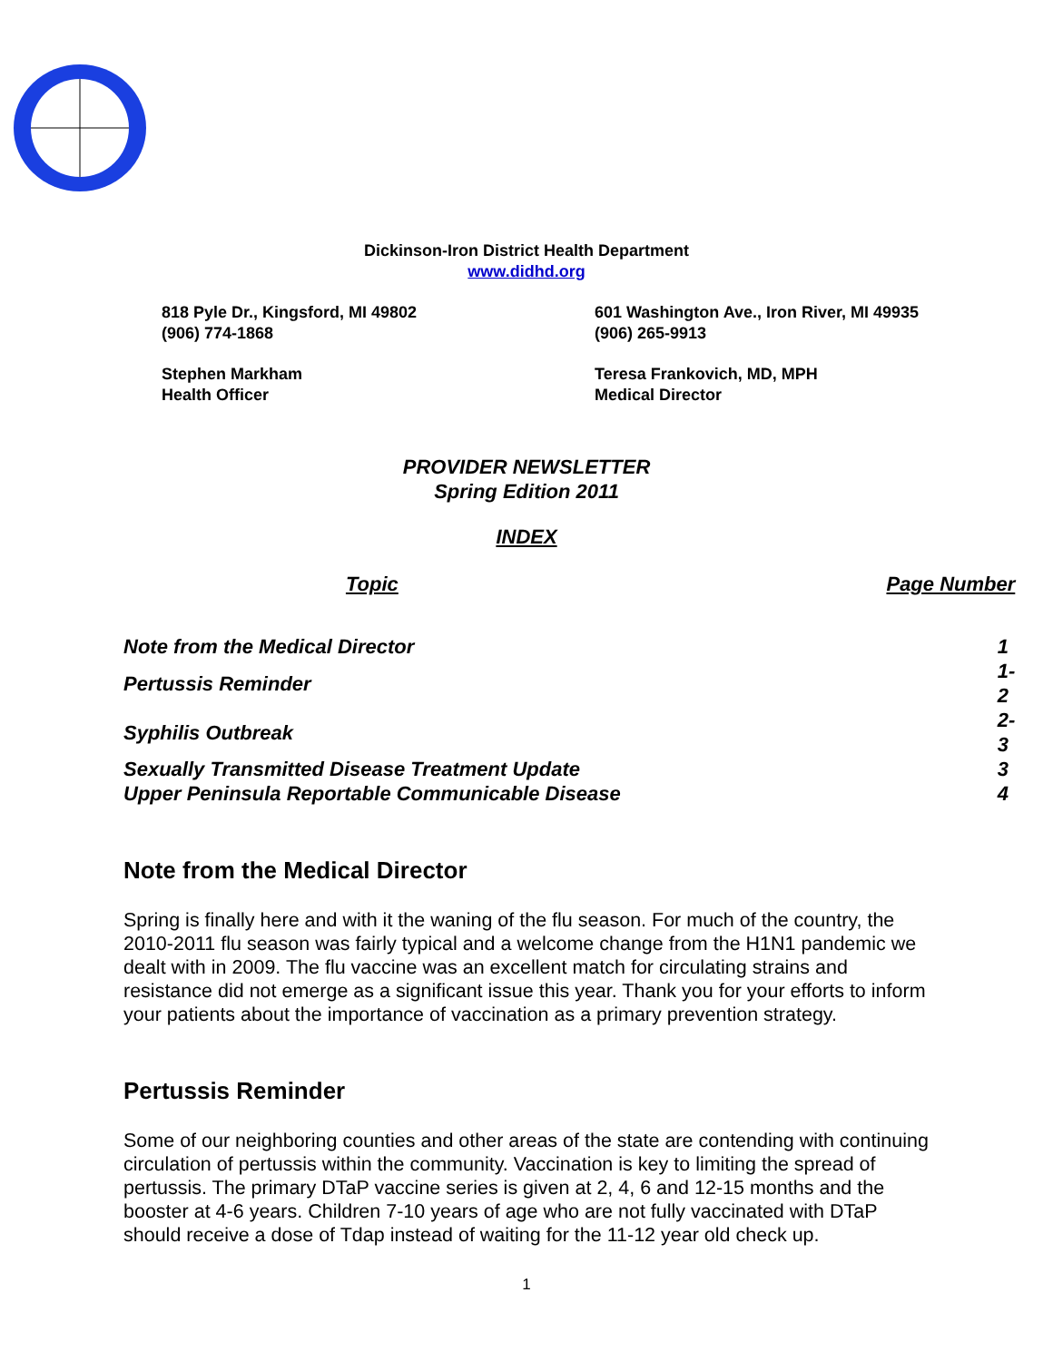Dickinson-Iron District Health Department
www.didhd.org
818 Pyle Dr., Kingsford, MI 49802
(906) 774-1868
601 Washington Ave., Iron River, MI 49935
(906) 265-9913
Stephen Markham
Health Officer
Teresa Frankovich, MD, MPH
Medical Director
PROVIDER NEWSLETTER
Spring Edition 2011
INDEX
| Topic | Page Number |
| --- | --- |
| Note from the Medical Director | 1 |
| Pertussis Reminder | 1-2 |
| Syphilis Outbreak | 2-3 |
| Sexually Transmitted Disease Treatment Update | 3 |
| Upper Peninsula Reportable Communicable Disease | 4 |
Note from the Medical Director
Spring is finally here and with it the waning of the flu season. For much of the country, the 2010-2011 flu season was fairly typical and a welcome change from the H1N1 pandemic we dealt with in 2009. The flu vaccine was an excellent match for circulating strains and resistance did not emerge as a significant issue this year. Thank you for your efforts to inform your patients about the importance of vaccination as a primary prevention strategy.
Pertussis Reminder
Some of our neighboring counties and other areas of the state are contending with continuing circulation of pertussis within the community. Vaccination is key to limiting the spread of pertussis. The primary DTaP vaccine series is given at 2, 4, 6 and 12-15 months and the booster at 4-6 years. Children 7-10 years of age who are not fully vaccinated with DTaP should receive a dose of Tdap instead of waiting for the 11-12 year old check up.
1